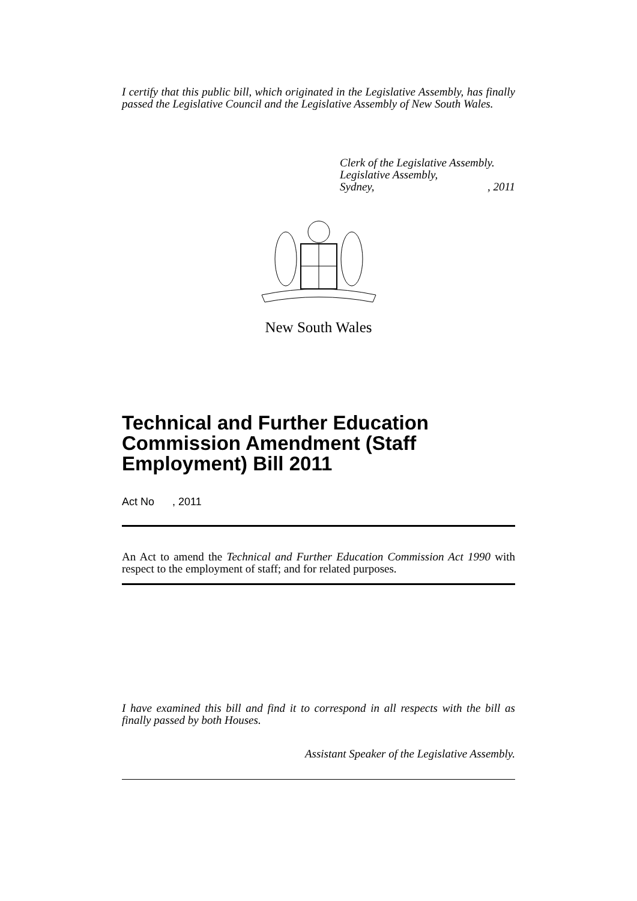I certify that this public bill, which originated in the Legislative Assembly, has finally passed the Legislative Council and the Legislative Assembly of New South Wales.
Clerk of the Legislative Assembly.
Legislative Assembly,
Sydney,, 2011
New South Wales
Technical and Further Education Commission Amendment (Staff Employment) Bill 2011
Act No , 2011
An Act to amend the Technical and Further Education Commission Act 1990 with respect to the employment of staff; and for related purposes.
I have examined this bill and find it to correspond in all respects with the bill as finally passed by both Houses.
Assistant Speaker of the Legislative Assembly.